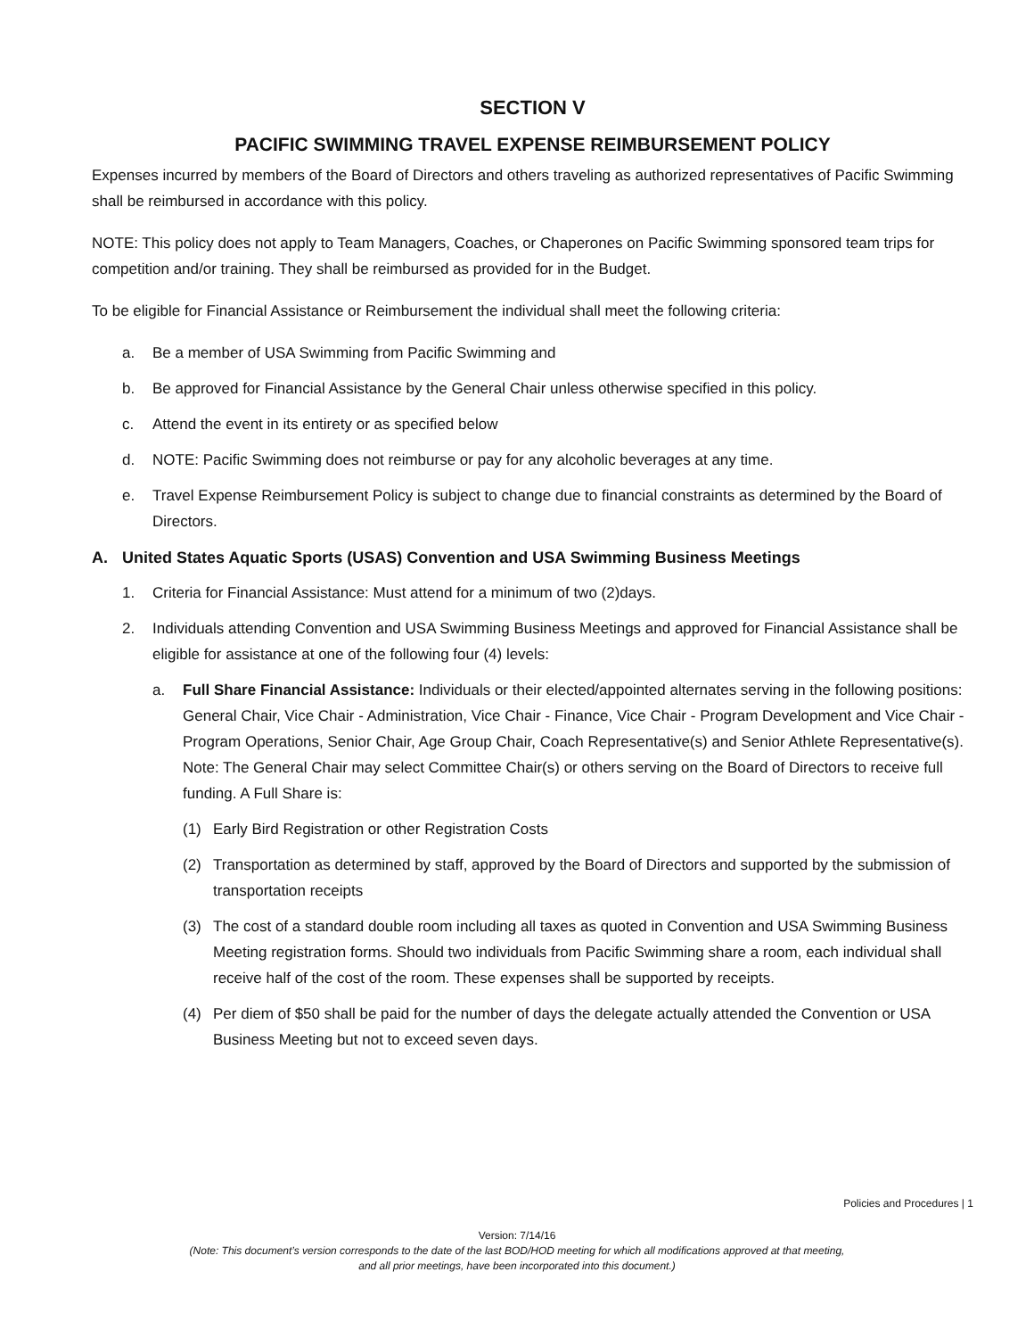SECTION V
PACIFIC SWIMMING TRAVEL EXPENSE REIMBURSEMENT POLICY
Expenses incurred by members of the Board of Directors and others traveling as authorized representatives of Pacific Swimming shall be reimbursed in accordance with this policy.
NOTE: This policy does not apply to Team Managers, Coaches, or Chaperones on Pacific Swimming sponsored team trips for competition and/or training. They shall be reimbursed as provided for in the Budget.
To be eligible for Financial Assistance or Reimbursement the individual shall meet the following criteria:
a. Be a member of USA Swimming from Pacific Swimming and
b. Be approved for Financial Assistance by the General Chair unless otherwise specified in this policy.
c. Attend the event in its entirety or as specified below
d. NOTE: Pacific Swimming does not reimburse or pay for any alcoholic beverages at any time.
e. Travel Expense Reimbursement Policy is subject to change due to financial constraints as determined by the Board of Directors.
A. United States Aquatic Sports (USAS) Convention and USA Swimming Business Meetings
1. Criteria for Financial Assistance: Must attend for a minimum of two (2)days.
2. Individuals attending Convention and USA Swimming Business Meetings and approved for Financial Assistance shall be eligible for assistance at one of the following four (4) levels:
a. Full Share Financial Assistance: Individuals or their elected/appointed alternates serving in the following positions: General Chair, Vice Chair - Administration, Vice Chair - Finance, Vice Chair - Program Development and Vice Chair - Program Operations, Senior Chair, Age Group Chair, Coach Representative(s) and Senior Athlete Representative(s). Note: The General Chair may select Committee Chair(s) or others serving on the Board of Directors to receive full funding. A Full Share is:
(1) Early Bird Registration or other Registration Costs
(2) Transportation as determined by staff, approved by the Board of Directors and supported by the submission of transportation receipts
(3) The cost of a standard double room including all taxes as quoted in Convention and USA Swimming Business Meeting registration forms. Should two individuals from Pacific Swimming share a room, each individual shall receive half of the cost of the room. These expenses shall be supported by receipts.
(4) Per diem of $50 shall be paid for the number of days the delegate actually attended the Convention or USA Business Meeting but not to exceed seven days.
Policies and Procedures | 1
Version: 7/14/16
(Note: This document’s version corresponds to the date of the last BOD/HOD meeting for which all modifications approved at that meeting,
and all prior meetings, have been incorporated into this document.)